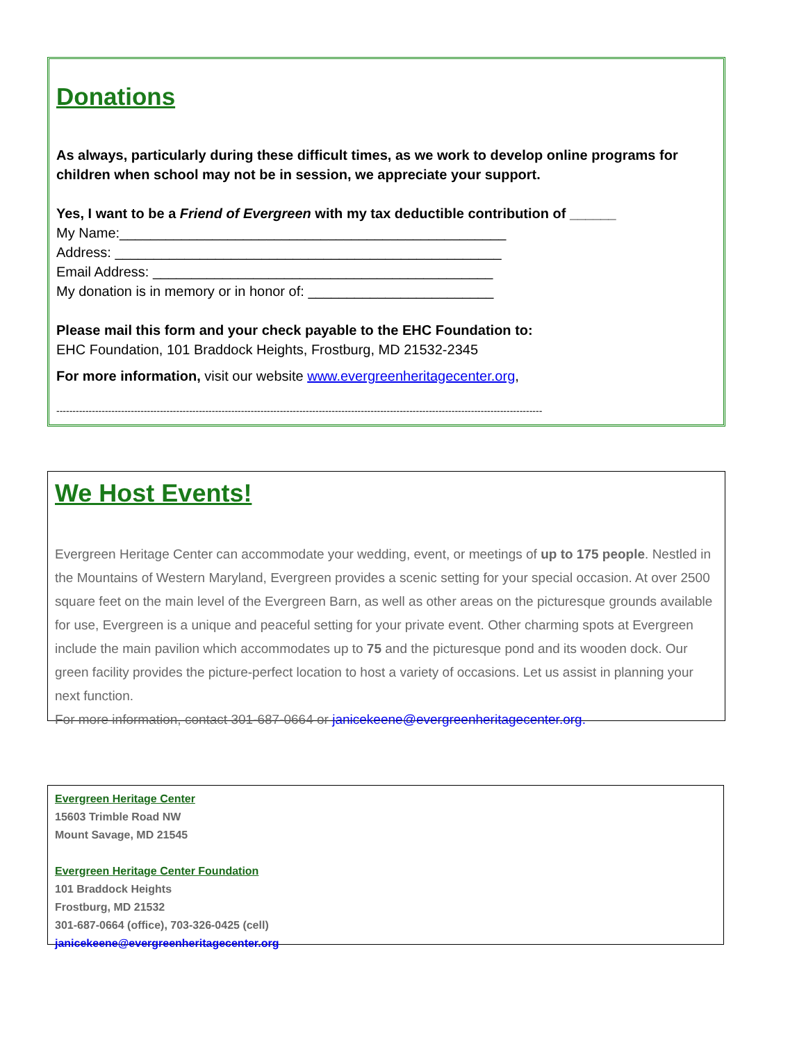Donations
As always, particularly during these difficult times, as we work to develop online programs for children when school may not be in session, we appreciate your support.
Yes, I want to be a Friend of Evergreen with my tax deductible contribution of ______
My Name:__________________________________________________
Address: __________________________________________________
Email Address: ____________________________________________
My donation is in memory or in honor of: ________________________
Please mail this form and your check payable to the EHC Foundation to:
EHC Foundation, 101 Braddock Heights, Frostburg, MD 21532-2345
For more information, visit our website www.evergreenheritagecenter.org,
------------------------------------------------------------------------------------------------------------------------------------------------------
We Host Events!
Evergreen Heritage Center can accommodate your wedding, event, or meetings of up to 175 people. Nestled in the Mountains of Western Maryland, Evergreen provides a scenic setting for your special occasion. At over 2500 square feet on the main level of the Evergreen Barn, as well as other areas on the picturesque grounds available for use, Evergreen is a unique and peaceful setting for your private event. Other charming spots at Evergreen include the main pavilion which accommodates up to 75 and the picturesque pond and its wooden dock. Our green facility provides the picture-perfect location to host a variety of occasions. Let us assist in planning your next function.
For more information, contact 301-687-0664 or janicekeene@evergreenheritagecenter.org.
Evergreen Heritage Center
15603 Trimble Road NW
Mount Savage, MD 21545
Evergreen Heritage Center Foundation
101 Braddock Heights
Frostburg, MD 21532
301-687-0664 (office), 703-326-0425 (cell)
janicekeene@evergreenheritagecenter.org